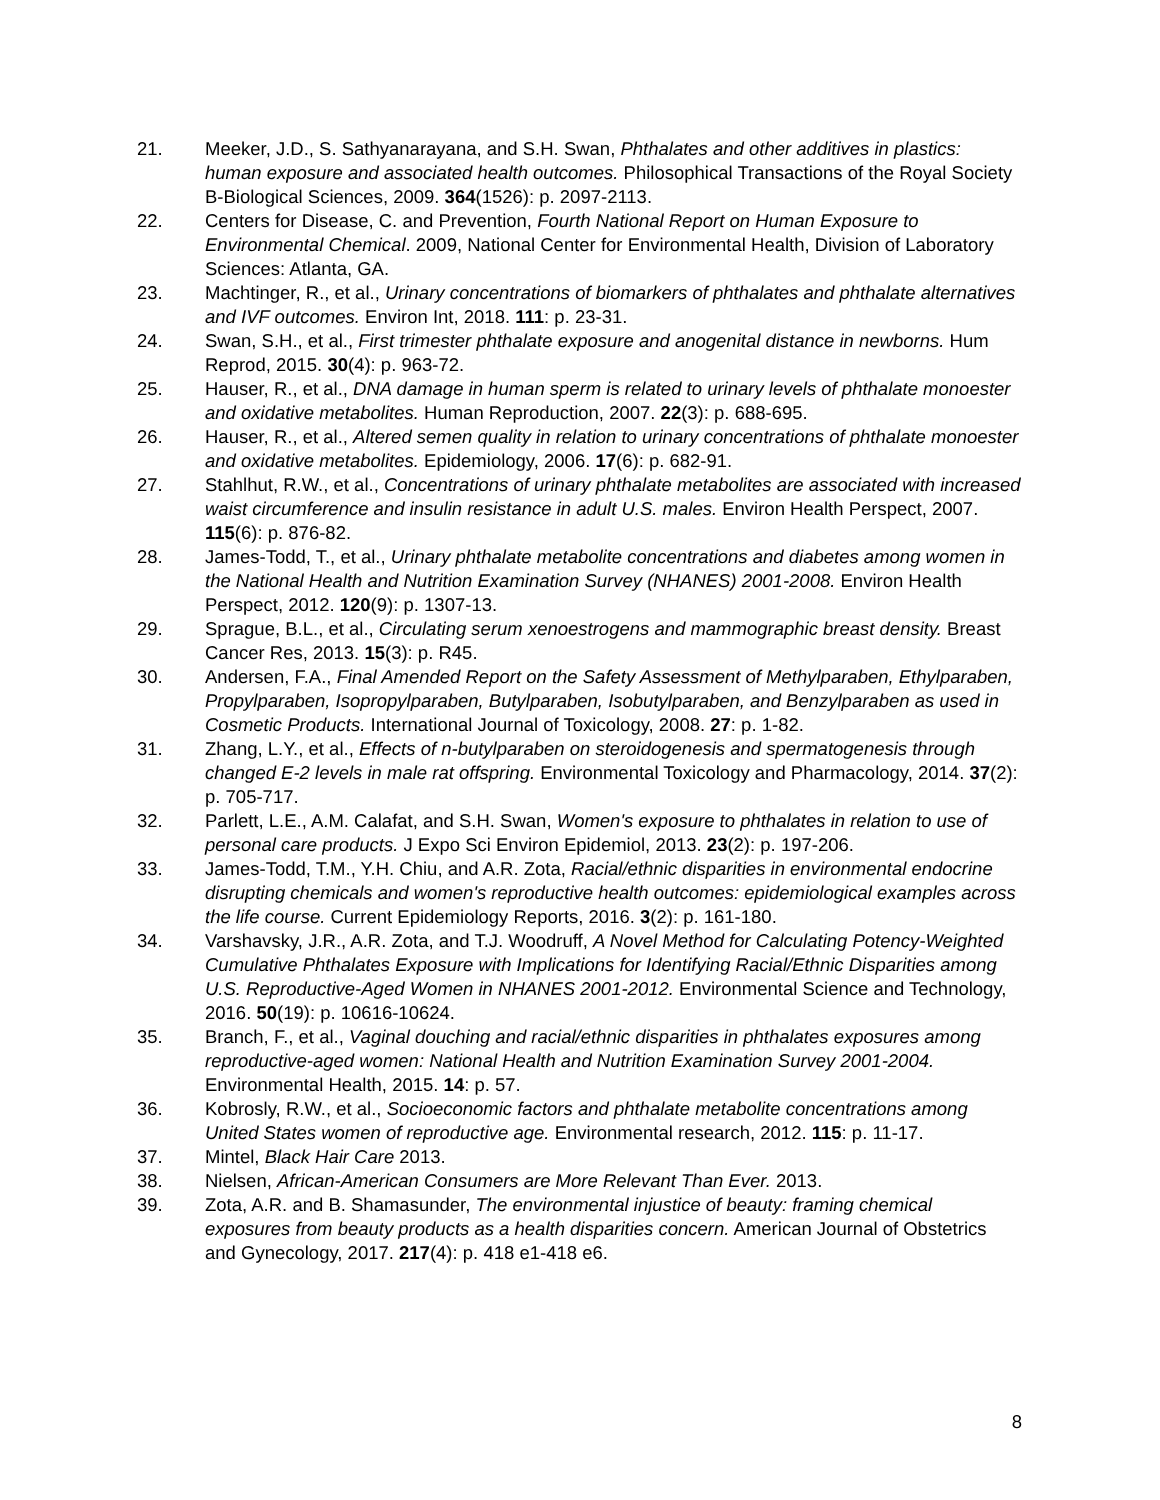21. Meeker, J.D., S. Sathyanarayana, and S.H. Swan, Phthalates and other additives in plastics: human exposure and associated health outcomes. Philosophical Transactions of the Royal Society B-Biological Sciences, 2009. 364(1526): p. 2097-2113.
22. Centers for Disease, C. and Prevention, Fourth National Report on Human Exposure to Environmental Chemical. 2009, National Center for Environmental Health, Division of Laboratory Sciences: Atlanta, GA.
23. Machtinger, R., et al., Urinary concentrations of biomarkers of phthalates and phthalate alternatives and IVF outcomes. Environ Int, 2018. 111: p. 23-31.
24. Swan, S.H., et al., First trimester phthalate exposure and anogenital distance in newborns. Hum Reprod, 2015. 30(4): p. 963-72.
25. Hauser, R., et al., DNA damage in human sperm is related to urinary levels of phthalate monoester and oxidative metabolites. Human Reproduction, 2007. 22(3): p. 688-695.
26. Hauser, R., et al., Altered semen quality in relation to urinary concentrations of phthalate monoester and oxidative metabolites. Epidemiology, 2006. 17(6): p. 682-91.
27. Stahlhut, R.W., et al., Concentrations of urinary phthalate metabolites are associated with increased waist circumference and insulin resistance in adult U.S. males. Environ Health Perspect, 2007. 115(6): p. 876-82.
28. James-Todd, T., et al., Urinary phthalate metabolite concentrations and diabetes among women in the National Health and Nutrition Examination Survey (NHANES) 2001-2008. Environ Health Perspect, 2012. 120(9): p. 1307-13.
29. Sprague, B.L., et al., Circulating serum xenoestrogens and mammographic breast density. Breast Cancer Res, 2013. 15(3): p. R45.
30. Andersen, F.A., Final Amended Report on the Safety Assessment of Methylparaben, Ethylparaben, Propylparaben, Isopropylparaben, Butylparaben, Isobutylparaben, and Benzylparaben as used in Cosmetic Products. International Journal of Toxicology, 2008. 27: p. 1-82.
31. Zhang, L.Y., et al., Effects of n-butylparaben on steroidogenesis and spermatogenesis through changed E-2 levels in male rat offspring. Environmental Toxicology and Pharmacology, 2014. 37(2): p. 705-717.
32. Parlett, L.E., A.M. Calafat, and S.H. Swan, Women's exposure to phthalates in relation to use of personal care products. J Expo Sci Environ Epidemiol, 2013. 23(2): p. 197-206.
33. James-Todd, T.M., Y.H. Chiu, and A.R. Zota, Racial/ethnic disparities in environmental endocrine disrupting chemicals and women's reproductive health outcomes: epidemiological examples across the life course. Current Epidemiology Reports, 2016. 3(2): p. 161-180.
34. Varshavsky, J.R., A.R. Zota, and T.J. Woodruff, A Novel Method for Calculating Potency-Weighted Cumulative Phthalates Exposure with Implications for Identifying Racial/Ethnic Disparities among U.S. Reproductive-Aged Women in NHANES 2001-2012. Environmental Science and Technology, 2016. 50(19): p. 10616-10624.
35. Branch, F., et al., Vaginal douching and racial/ethnic disparities in phthalates exposures among reproductive-aged women: National Health and Nutrition Examination Survey 2001-2004. Environmental Health, 2015. 14: p. 57.
36. Kobrosly, R.W., et al., Socioeconomic factors and phthalate metabolite concentrations among United States women of reproductive age. Environmental research, 2012. 115: p. 11-17.
37. Mintel, Black Hair Care 2013.
38. Nielsen, African-American Consumers are More Relevant Than Ever. 2013.
39. Zota, A.R. and B. Shamasunder, The environmental injustice of beauty: framing chemical exposures from beauty products as a health disparities concern. American Journal of Obstetrics and Gynecology, 2017. 217(4): p. 418 e1-418 e6.
8